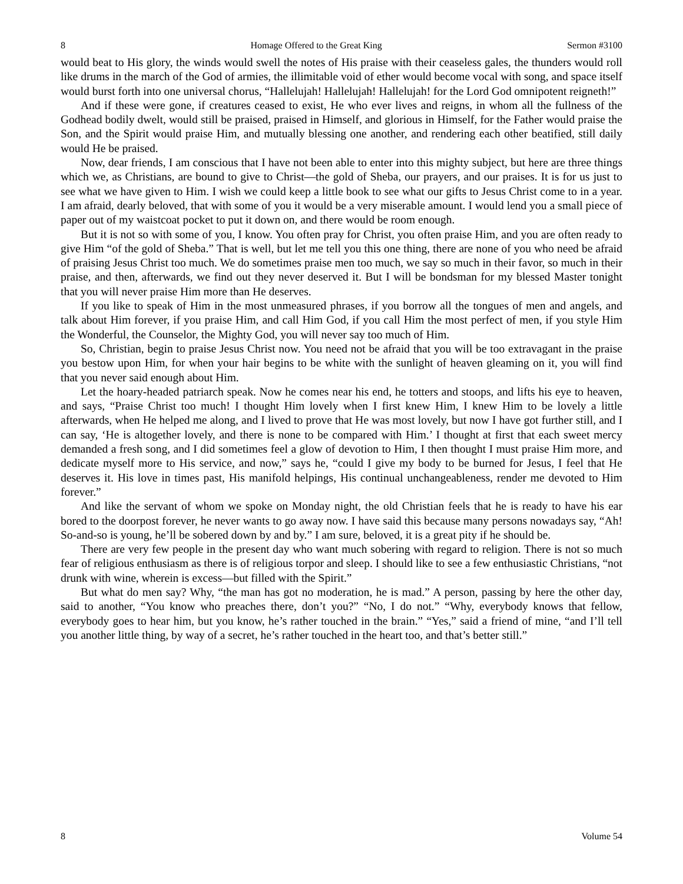8 Homage Offered to the Great King Sermon #3100
would beat to His glory, the winds would swell the notes of His praise with their ceaseless gales, the thunders would roll like drums in the march of the God of armies, the illimitable void of ether would become vocal with song, and space itself would burst forth into one universal chorus, “Hallelujah! Hallelujah! Hallelujah! for the Lord God omnipotent reigneth!”
And if these were gone, if creatures ceased to exist, He who ever lives and reigns, in whom all the fullness of the Godhead bodily dwelt, would still be praised, praised in Himself, and glorious in Himself, for the Father would praise the Son, and the Spirit would praise Him, and mutually blessing one another, and rendering each other beatified, still daily would He be praised.
Now, dear friends, I am conscious that I have not been able to enter into this mighty subject, but here are three things which we, as Christians, are bound to give to Christ—the gold of Sheba, our prayers, and our praises. It is for us just to see what we have given to Him. I wish we could keep a little book to see what our gifts to Jesus Christ come to in a year. I am afraid, dearly beloved, that with some of you it would be a very miserable amount. I would lend you a small piece of paper out of my waistcoat pocket to put it down on, and there would be room enough.
But it is not so with some of you, I know. You often pray for Christ, you often praise Him, and you are often ready to give Him “of the gold of Sheba.” That is well, but let me tell you this one thing, there are none of you who need be afraid of praising Jesus Christ too much. We do sometimes praise men too much, we say so much in their favor, so much in their praise, and then, afterwards, we find out they never deserved it. But I will be bondsman for my blessed Master tonight that you will never praise Him more than He deserves.
If you like to speak of Him in the most unmeasured phrases, if you borrow all the tongues of men and angels, and talk about Him forever, if you praise Him, and call Him God, if you call Him the most perfect of men, if you style Him the Wonderful, the Counselor, the Mighty God, you will never say too much of Him.
So, Christian, begin to praise Jesus Christ now. You need not be afraid that you will be too extravagant in the praise you bestow upon Him, for when your hair begins to be white with the sunlight of heaven gleaming on it, you will find that you never said enough about Him.
Let the hoary-headed patriarch speak. Now he comes near his end, he totters and stoops, and lifts his eye to heaven, and says, “Praise Christ too much! I thought Him lovely when I first knew Him, I knew Him to be lovely a little afterwards, when He helped me along, and I lived to prove that He was most lovely, but now I have got further still, and I can say, ‘He is altogether lovely, and there is none to be compared with Him.’ I thought at first that each sweet mercy demanded a fresh song, and I did sometimes feel a glow of devotion to Him, I then thought I must praise Him more, and dedicate myself more to His service, and now,” says he, “could I give my body to be burned for Jesus, I feel that He deserves it. His love in times past, His manifold helpings, His continual unchangeableness, render me devoted to Him forever.”
And like the servant of whom we spoke on Monday night, the old Christian feels that he is ready to have his ear bored to the doorpost forever, he never wants to go away now. I have said this because many persons nowadays say, “Ah! So-and-so is young, he’ll be sobered down by and by.” I am sure, beloved, it is a great pity if he should be.
There are very few people in the present day who want much sobering with regard to religion. There is not so much fear of religious enthusiasm as there is of religious torpor and sleep. I should like to see a few enthusiastic Christians, “not drunk with wine, wherein is excess—but filled with the Spirit.”
But what do men say? Why, “the man has got no moderation, he is mad.” A person, passing by here the other day, said to another, “You know who preaches there, don’t you?” “No, I do not.” “Why, everybody knows that fellow, everybody goes to hear him, but you know, he’s rather touched in the brain.” “Yes,” said a friend of mine, “and I’ll tell you another little thing, by way of a secret, he’s rather touched in the heart too, and that’s better still.”
8 Volume 54